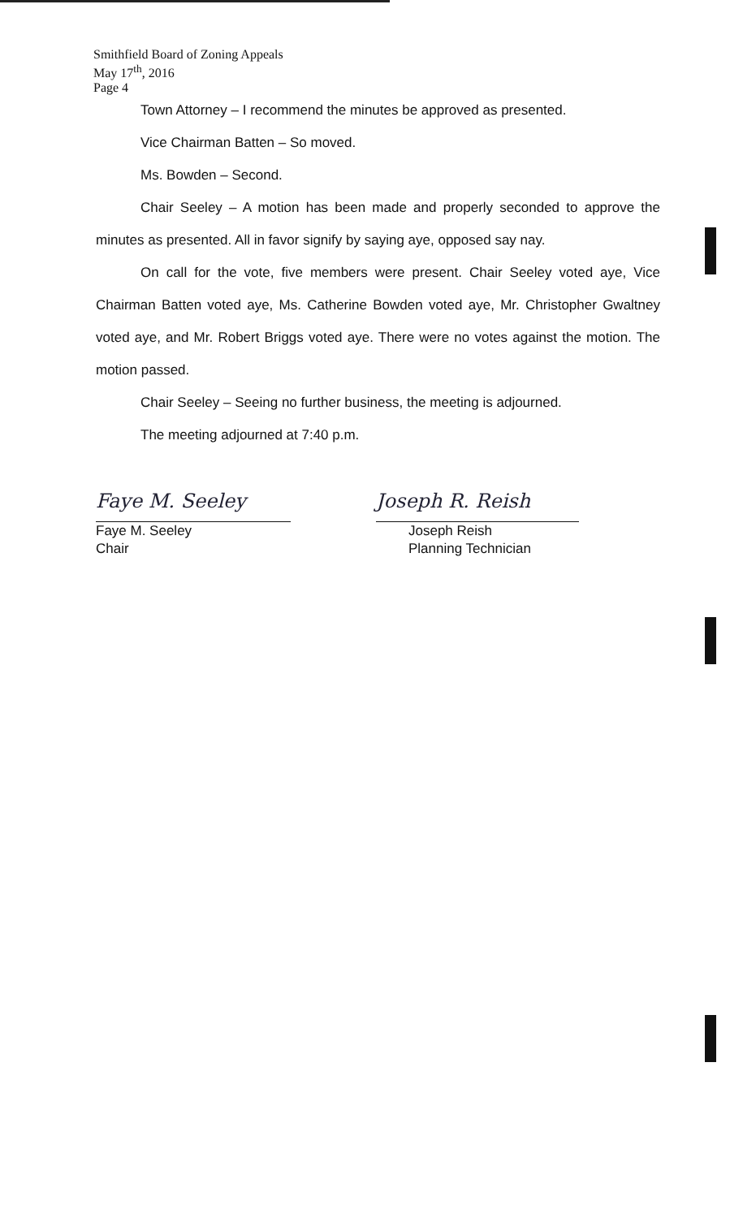Smithfield Board of Zoning Appeals
May 17<sup>th</sup>, 2016
Page 4
Town Attorney – I recommend the minutes be approved as presented.
Vice Chairman Batten – So moved.
Ms. Bowden – Second.
Chair Seeley – A motion has been made and properly seconded to approve the minutes as presented. All in favor signify by saying aye, opposed say nay.
On call for the vote, five members were present. Chair Seeley voted aye, Vice Chairman Batten voted aye, Ms. Catherine Bowden voted aye, Mr. Christopher Gwaltney voted aye, and Mr. Robert Briggs voted aye. There were no votes against the motion. The motion passed.
Chair Seeley – Seeing no further business, the meeting is adjourned.
The meeting adjourned at 7:40 p.m.
Faye M. Seeley
Faye M. Seeley
Chair
Joseph R. Reish
Joseph Reish
Planning Technician